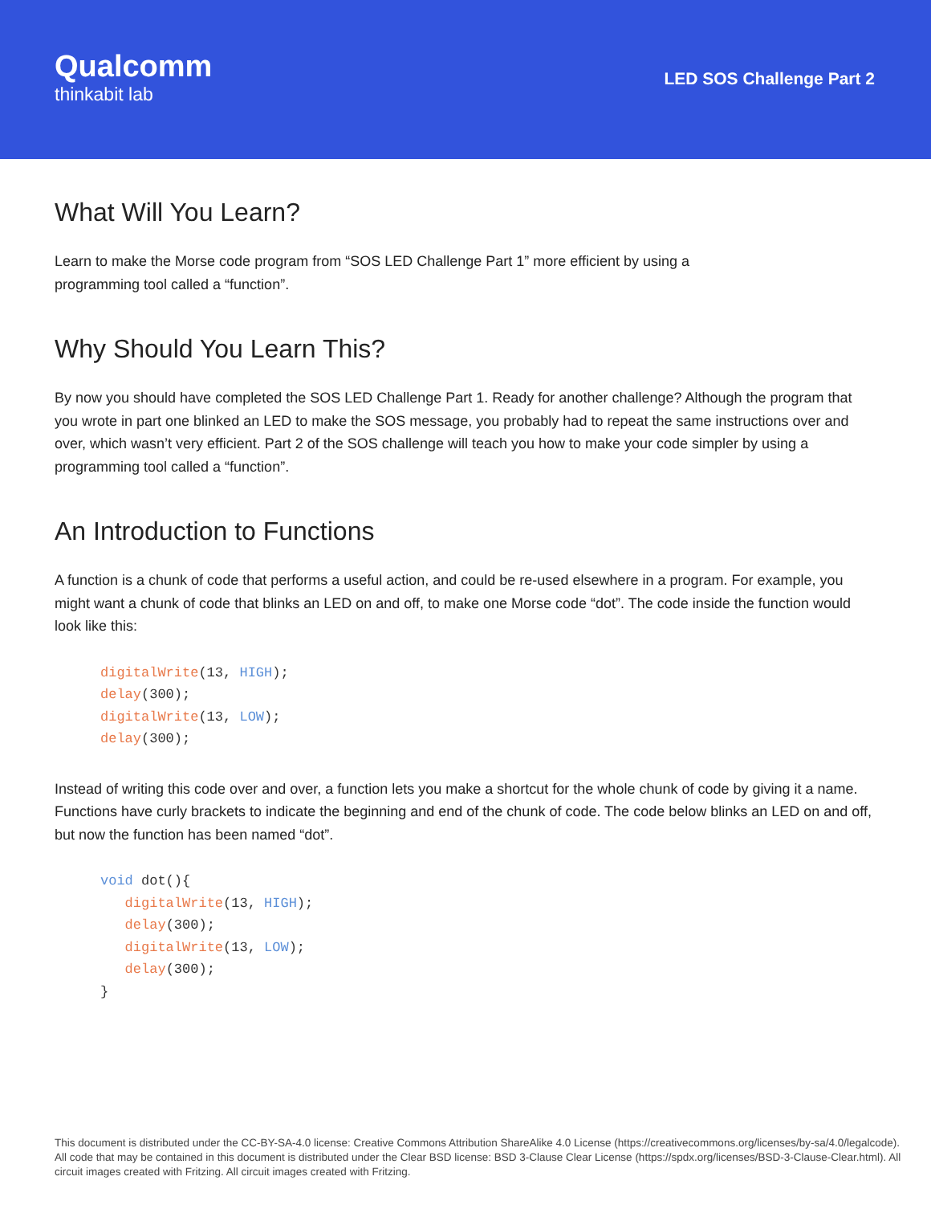Qualcomm
thinkabit lab
LED SOS Challenge Part 2
What Will You Learn?
Learn to make the Morse code program from “SOS LED Challenge Part 1” more efficient by using a
programming tool called a “function”.
Why Should You Learn This?
By now you should have completed the SOS LED Challenge Part 1. Ready for another challenge? Although the program that you wrote in part one blinked an LED to make the SOS message, you probably had to repeat the same instructions over and over, which wasn’t very efficient. Part 2 of the SOS challenge will teach you how to make your code simpler by using a programming tool called a “function”.
An Introduction to Functions
A function is a chunk of code that performs a useful action, and could be re-used elsewhere in a program. For example, you might want a chunk of code that blinks an LED on and off, to make one Morse code “dot”. The code inside the function would look like this:
digitalWrite(13, HIGH);
delay(300);
digitalWrite(13, LOW);
delay(300);
Instead of writing this code over and over, a function lets you make a shortcut for the whole chunk of code by giving it a name. Functions have curly brackets to indicate the beginning and end of the chunk of code. The code below blinks an LED on and off, but now the function has been named “dot”.
void dot(){
   digitalWrite(13, HIGH);
   delay(300);
   digitalWrite(13, LOW);
   delay(300);
}
This document is distributed under the CC-BY-SA-4.0 license: Creative Commons Attribution ShareAlike 4.0 License (https://creativecommons.org/licenses/by-sa/4.0/legalcode). All code that may be contained in this document is distributed under the Clear BSD license: BSD 3-Clause Clear License (https://spdx.org/licenses/BSD-3-Clause-Clear.html). All circuit images created with Fritzing. All circuit images created with Fritzing.